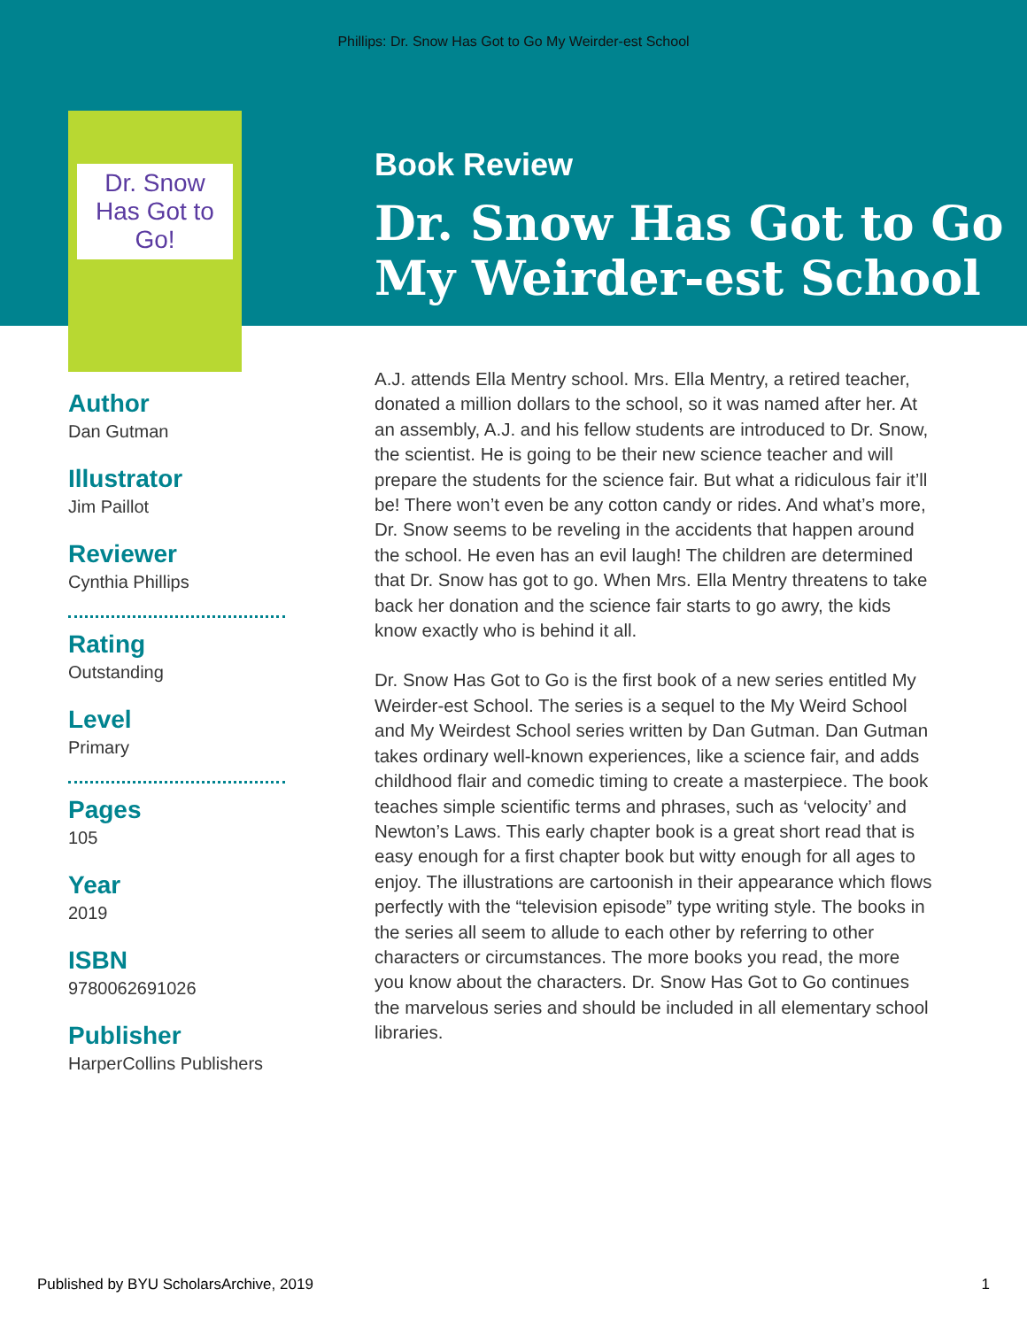Phillips: Dr. Snow Has Got to Go My Weirder-est School
Dr. Snow Has Got to Go!
Book Review
Dr. Snow Has Got to Go
My Weirder-est School
Author
Dan Gutman
Illustrator
Jim Paillot
Reviewer
Cynthia Phillips
Rating
Outstanding
Level
Primary
Pages
105
Year
2019
ISBN
9780062691026
Publisher
HarperCollins Publishers
A.J. attends Ella Mentry school. Mrs. Ella Mentry, a retired teacher, donated a million dollars to the school, so it was named after her. At an assembly, A.J. and his fellow students are introduced to Dr. Snow, the scientist. He is going to be their new science teacher and will prepare the students for the science fair. But what a ridiculous fair it’ll be! There won’t even be any cotton candy or rides. And what’s more, Dr. Snow seems to be reveling in the accidents that happen around the school. He even has an evil laugh! The children are determined that Dr. Snow has got to go. When Mrs. Ella Mentry threatens to take back her donation and the science fair starts to go awry, the kids know exactly who is behind it all.
Dr. Snow Has Got to Go is the first book of a new series entitled My Weirder-est School. The series is a sequel to the My Weird School and My Weirdest School series written by Dan Gutman. Dan Gutman takes ordinary well-known experiences, like a science fair, and adds childhood flair and comedic timing to create a masterpiece. The book teaches simple scientific terms and phrases, such as ‘velocity’ and Newton’s Laws. This early chapter book is a great short read that is easy enough for a first chapter book but witty enough for all ages to enjoy. The illustrations are cartoonish in their appearance which flows perfectly with the “television episode” type writing style. The books in the series all seem to allude to each other by referring to other characters or circumstances. The more books you read, the more you know about the characters. Dr. Snow Has Got to Go continues the marvelous series and should be included in all elementary school libraries.
Published by BYU ScholarsArchive, 2019 1